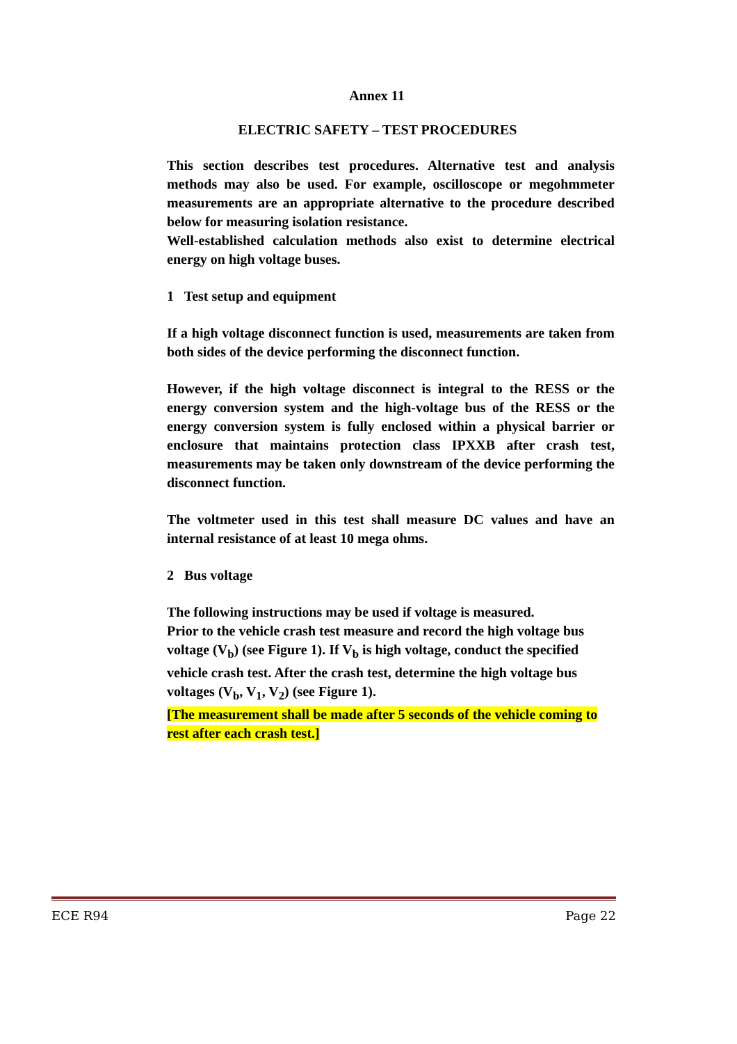Annex 11
ELECTRIC SAFETY – TEST PROCEDURES
This section describes test procedures. Alternative test and analysis methods may also be used. For example, oscilloscope or megohmmeter measurements are an appropriate alternative to the procedure described below for measuring isolation resistance.
Well-established calculation methods also exist to determine electrical energy on high voltage buses.
1 Test setup and equipment
If a high voltage disconnect function is used, measurements are taken from both sides of the device performing the disconnect function.
However, if the high voltage disconnect is integral to the RESS or the energy conversion system and the high-voltage bus of the RESS or the energy conversion system is fully enclosed within a physical barrier or enclosure that maintains protection class IPXXB after crash test, measurements may be taken only downstream of the device performing the disconnect function.
The voltmeter used in this test shall measure DC values and have an internal resistance of at least 10 mega ohms.
2 Bus voltage
The following instructions may be used if voltage is measured.
Prior to the vehicle crash test measure and record the high voltage bus voltage (V<sub>b</sub>) (see Figure 1). If V<sub>b</sub> is high voltage, conduct the specified vehicle crash test. After the crash test, determine the high voltage bus voltages (V<sub>b</sub>, V<sub>1</sub>, V<sub>2</sub>) (see Figure 1).
[The measurement shall be made after 5 seconds of the vehicle coming to rest after each crash test.]
ECE R94 Page 22